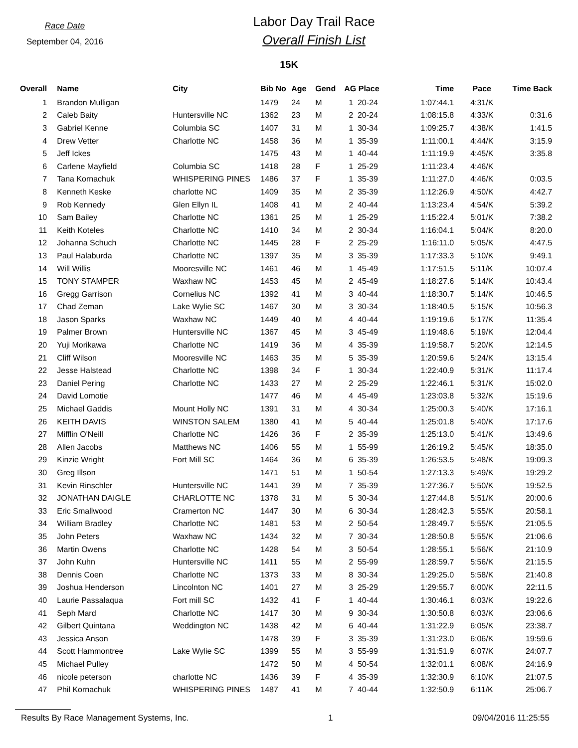Race Date
September 04, 2016
Labor Day Trail Race
Overall Finish List
15K
| Overall | | Name | City | Bib No | Age | Gend | AG Place | Time | Pace | Time Back |
| --- | --- | --- | --- | --- | --- | --- | --- | --- | --- | --- |
| 1 | | Brandon Mulligan | | 1479 | 24 | M | 1 20-24 | 1:07:44.1 | 4:31/K | |
| 2 | | Caleb Baity | Huntersville NC | 1362 | 23 | M | 2 20-24 | 1:08:15.8 | 4:33/K | 0:31.6 |
| 3 | | Gabriel Kenne | Columbia SC | 1407 | 31 | M | 1 30-34 | 1:09:25.7 | 4:38/K | 1:41.5 |
| 4 | | Drew Vetter | Charlotte NC | 1458 | 36 | M | 1 35-39 | 1:11:00.1 | 4:44/K | 3:15.9 |
| 5 | | Jeff Ickes | | 1475 | 43 | M | 1 40-44 | 1:11:19.9 | 4:45/K | 3:35.8 |
| 6 | | Carlene Mayfield | Columbia SC | 1418 | 28 | F | 1 25-29 | 1:11:23.4 | 4:46/K | |
| 7 | | Tana Kornachuk | WHISPERING PINES | 1486 | 37 | F | 1 35-39 | 1:11:27.0 | 4:46/K | 0:03.5 |
| 8 | | Kenneth Keske | charlotte NC | 1409 | 35 | M | 2 35-39 | 1:12:26.9 | 4:50/K | 4:42.7 |
| 9 | | Rob Kennedy | Glen Ellyn IL | 1408 | 41 | M | 2 40-44 | 1:13:23.4 | 4:54/K | 5:39.2 |
| 10 | | Sam Bailey | Charlotte NC | 1361 | 25 | M | 1 25-29 | 1:15:22.4 | 5:01/K | 7:38.2 |
| 11 | | Keith Koteles | Charlotte NC | 1410 | 34 | M | 2 30-34 | 1:16:04.1 | 5:04/K | 8:20.0 |
| 12 | | Johanna Schuch | Charlotte NC | 1445 | 28 | F | 2 25-29 | 1:16:11.0 | 5:05/K | 4:47.5 |
| 13 | | Paul Halaburda | Charlotte NC | 1397 | 35 | M | 3 35-39 | 1:17:33.3 | 5:10/K | 9:49.1 |
| 14 | | Will Willis | Mooresville NC | 1461 | 46 | M | 1 45-49 | 1:17:51.5 | 5:11/K | 10:07.4 |
| 15 | | TONY STAMPER | Waxhaw NC | 1453 | 45 | M | 2 45-49 | 1:18:27.6 | 5:14/K | 10:43.4 |
| 16 | | Gregg Garrison | Cornelius NC | 1392 | 41 | M | 3 40-44 | 1:18:30.7 | 5:14/K | 10:46.5 |
| 17 | | Chad Zeman | Lake Wylie SC | 1467 | 30 | M | 3 30-34 | 1:18:40.5 | 5:15/K | 10:56.3 |
| 18 | | Jason Sparks | Waxhaw NC | 1449 | 40 | M | 4 40-44 | 1:19:19.6 | 5:17/K | 11:35.4 |
| 19 | | Palmer Brown | Huntersville NC | 1367 | 45 | M | 3 45-49 | 1:19:48.6 | 5:19/K | 12:04.4 |
| 20 | | Yuji Morikawa | Charlotte NC | 1419 | 36 | M | 4 35-39 | 1:19:58.7 | 5:20/K | 12:14.5 |
| 21 | | Cliff Wilson | Mooresville NC | 1463 | 35 | M | 5 35-39 | 1:20:59.6 | 5:24/K | 13:15.4 |
| 22 | | Jesse Halstead | Charlotte NC | 1398 | 34 | F | 1 30-34 | 1:22:40.9 | 5:31/K | 11:17.4 |
| 23 | | Daniel Pering | Charlotte NC | 1433 | 27 | M | 2 25-29 | 1:22:46.1 | 5:31/K | 15:02.0 |
| 24 | | David Lomotie | | 1477 | 46 | M | 4 45-49 | 1:23:03.8 | 5:32/K | 15:19.6 |
| 25 | | Michael Gaddis | Mount Holly NC | 1391 | 31 | M | 4 30-34 | 1:25:00.3 | 5:40/K | 17:16.1 |
| 26 | | KEITH DAVIS | WINSTON SALEM | 1380 | 41 | M | 5 40-44 | 1:25:01.8 | 5:40/K | 17:17.6 |
| 27 | | Mifflin O'Neill | Charlotte NC | 1426 | 36 | F | 2 35-39 | 1:25:13.0 | 5:41/K | 13:49.6 |
| 28 | | Allen Jacobs | Matthews NC | 1406 | 55 | M | 1 55-99 | 1:26:19.2 | 5:45/K | 18:35.0 |
| 29 | | Kinzie Wright | Fort Mill SC | 1464 | 36 | M | 6 35-39 | 1:26:53.5 | 5:48/K | 19:09.3 |
| 30 | | Greg Illson | | 1471 | 51 | M | 1 50-54 | 1:27:13.3 | 5:49/K | 19:29.2 |
| 31 | | Kevin Rinschler | Huntersville NC | 1441 | 39 | M | 7 35-39 | 1:27:36.7 | 5:50/K | 19:52.5 |
| 32 | | JONATHAN DAIGLE | CHARLOTTE NC | 1378 | 31 | M | 5 30-34 | 1:27:44.8 | 5:51/K | 20:00.6 |
| 33 | | Eric Smallwood | Cramerton NC | 1447 | 30 | M | 6 30-34 | 1:28:42.3 | 5:55/K | 20:58.1 |
| 34 | | William Bradley | Charlotte NC | 1481 | 53 | M | 2 50-54 | 1:28:49.7 | 5:55/K | 21:05.5 |
| 35 | | John Peters | Waxhaw NC | 1434 | 32 | M | 7 30-34 | 1:28:50.8 | 5:55/K | 21:06.6 |
| 36 | | Martin Owens | Charlotte NC | 1428 | 54 | M | 3 50-54 | 1:28:55.1 | 5:56/K | 21:10.9 |
| 37 | | John Kuhn | Huntersville NC | 1411 | 55 | M | 2 55-99 | 1:28:59.7 | 5:56/K | 21:15.5 |
| 38 | | Dennis Coen | Charlotte NC | 1373 | 33 | M | 8 30-34 | 1:29:25.0 | 5:58/K | 21:40.8 |
| 39 | | Joshua Henderson | Lincolnton NC | 1401 | 27 | M | 3 25-29 | 1:29:55.7 | 6:00/K | 22:11.5 |
| 40 | | Laurie Passalaqua | Fort mill SC | 1432 | 41 | F | 1 40-44 | 1:30:46.1 | 6:03/K | 19:22.6 |
| 41 | | Seph Mard | Charlotte NC | 1417 | 30 | M | 9 30-34 | 1:30:50.8 | 6:03/K | 23:06.6 |
| 42 | | Gilbert Quintana | Weddington NC | 1438 | 42 | M | 6 40-44 | 1:31:22.9 | 6:05/K | 23:38.7 |
| 43 | | Jessica Anson | | 1478 | 39 | F | 3 35-39 | 1:31:23.0 | 6:06/K | 19:59.6 |
| 44 | | Scott Hammontree | Lake Wylie SC | 1399 | 55 | M | 3 55-99 | 1:31:51.9 | 6:07/K | 24:07.7 |
| 45 | | Michael Pulley | | 1472 | 50 | M | 4 50-54 | 1:32:01.1 | 6:08/K | 24:16.9 |
| 46 | | nicole peterson | charlotte NC | 1436 | 39 | F | 4 35-39 | 1:32:30.9 | 6:10/K | 21:07.5 |
| 47 | | Phil Kornachuk | WHISPERING PINES | 1487 | 41 | M | 7 40-44 | 1:32:50.9 | 6:11/K | 25:06.7 |
Results By Race Management Systems, Inc. 1 09/04/2016 11:25:55